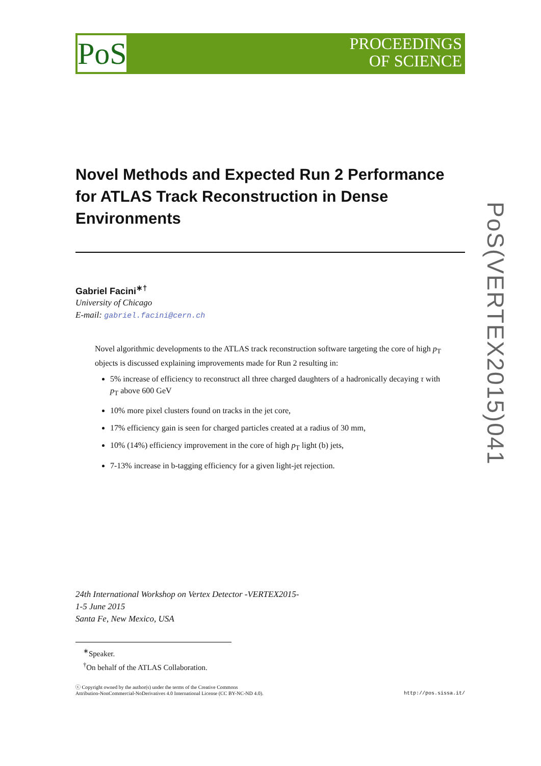PoS
PROCEEDINGS
OF SCIENCE
Novel Methods and Expected Run 2 Performance for ATLAS Track Reconstruction in Dense Environments
Gabriel Facini<sup>∗†</sup>
University of Chicago
E-mail: gabriel.facini@cern.ch
Novel algorithmic developments to the ATLAS track reconstruction software targeting the core of high p<sub>T</sub> objects is discussed explaining improvements made for Run 2 resulting in:
5% increase of efficiency to reconstruct all three charged daughters of a hadronically decaying τ with p<sub>T</sub> above 600 GeV
10% more pixel clusters found on tracks in the jet core,
17% efficiency gain is seen for charged particles created at a radius of 30 mm,
10% (14%) efficiency improvement in the core of high p<sub>T</sub> light (b) jets,
7-13% increase in b-tagging efficiency for a given light-jet rejection.
PoS(VERTEX2015)041
24th International Workshop on Vertex Detector -VERTEX2015-
1-5 June 2015
Santa Fe, New Mexico, USA
<sup>∗</sup>Speaker.
<sup>†</sup> On behalf of the ATLAS Collaboration.
ⓒ Copyright owned by the author(s) under the terms of the Creative Commons
Attribution-NonCommercial-NoDerivatives 4.0 International License (CC BY-NC-ND 4.0).
http://pos.sissa.it/